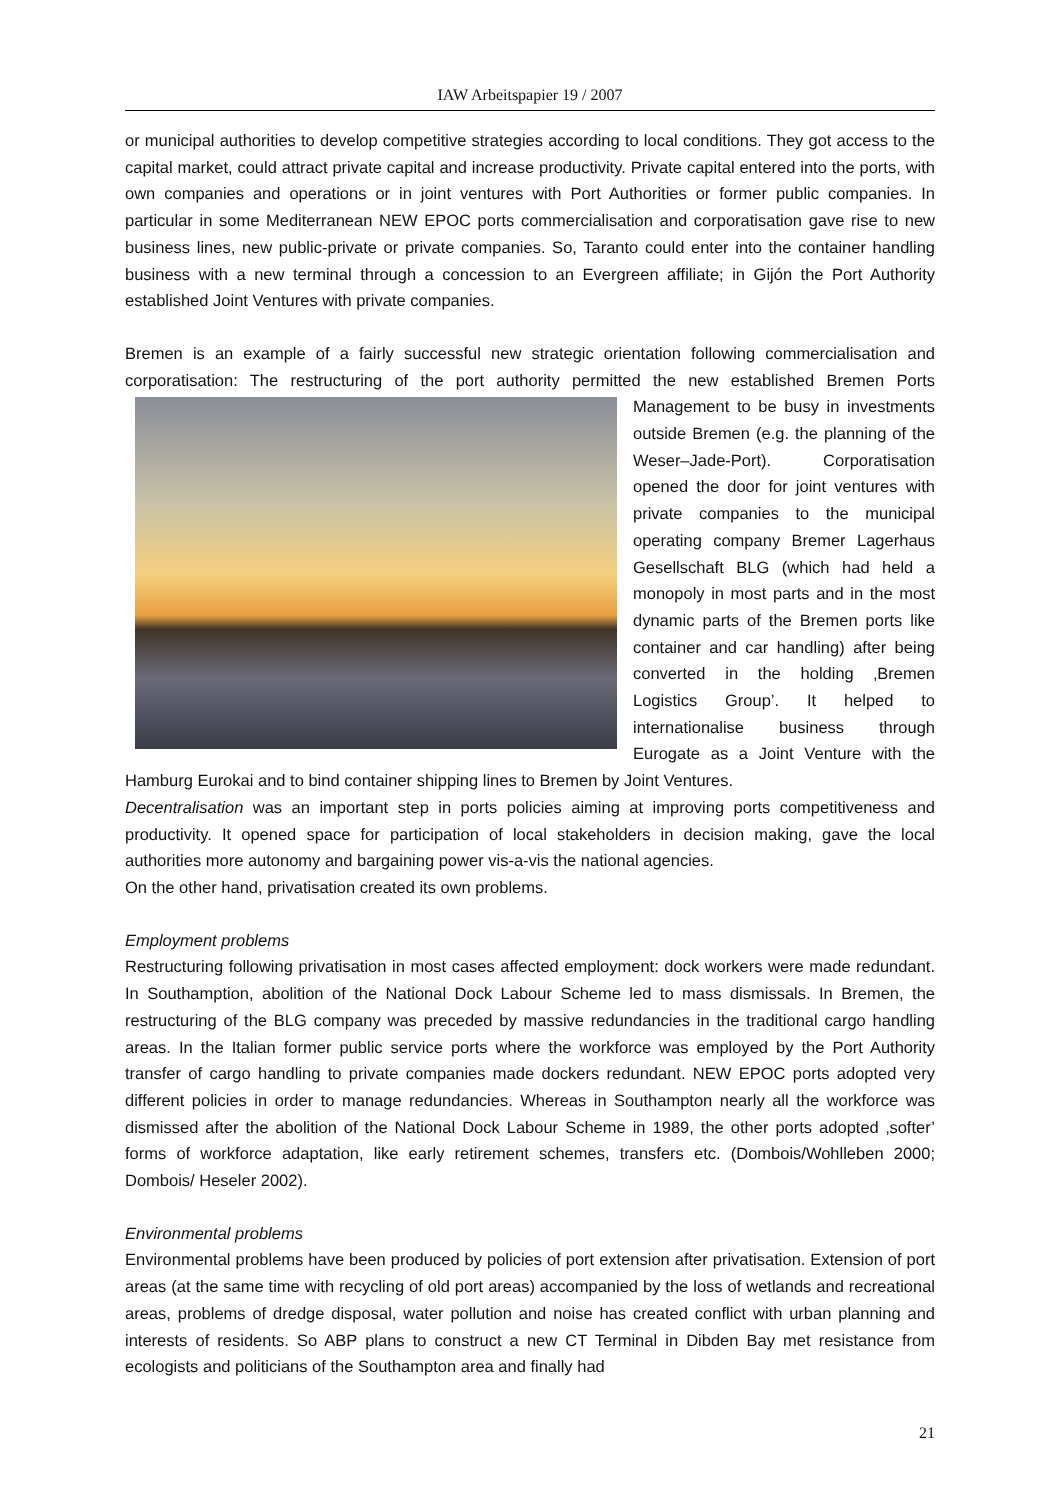IAW Arbeitspapier 19 / 2007
or municipal authorities to develop competitive strategies according to local conditions. They got access to the capital market, could attract private capital and increase productivity. Private capital entered into the ports, with own companies and operations or in joint ventures with Port Authorities or former public companies. In particular in some Mediterranean NEW EPOC ports commercialisation and corporatisation gave rise to new business lines, new public-private or private companies. So, Taranto could enter into the container handling business with a new terminal through a concession to an Evergreen affiliate; in Gijón the Port Authority established Joint Ventures with private companies.
Bremen is an example of a fairly successful new strategic orientation following commercialisation and corporatisation: The restructuring of the port authority permitted the new established Bremen Ports Management to be busy in investments outside Bremen (e.g. the planning of the Weser–Jade-Port). Corporatisation opened the door for joint ventures with private companies to the municipal operating company Bremer Lagerhaus Gesellschaft BLG (which had held a monopoly in most parts and in the most dynamic parts of the Bremen ports like container and car handling) after being converted in the holding ‚Bremen Logistics Group’. It helped to internationalise business through Eurogate as a Joint Venture with the Hamburg Eurokai and to bind container shipping lines to Bremen by Joint Ventures.
Decentralisation was an important step in ports policies aiming at improving ports competitiveness and productivity. It opened space for participation of local stakeholders in decision making, gave the local authorities more autonomy and bargaining power vis-a-vis the national agencies.
On the other hand, privatisation created its own problems.
Employment problems
Restructuring following privatisation in most cases affected employment: dock workers were made redundant. In Southamption, abolition of the National Dock Labour Scheme led to mass dismissals. In Bremen, the restructuring of the BLG company was preceded by massive redundancies in the traditional cargo handling areas. In the Italian former public service ports where the workforce was employed by the Port Authority transfer of cargo handling to private companies made dockers redundant. NEW EPOC ports adopted very different policies in order to manage redundancies. Whereas in Southampton nearly all the workforce was dismissed after the abolition of the National Dock Labour Scheme in 1989, the other ports adopted ‚softer’ forms of workforce adaptation, like early retirement schemes, transfers etc. (Dombois/Wohlleben 2000; Dombois/ Heseler 2002).
Environmental problems
Environmental problems have been produced by policies of port extension after privatisation. Extension of port areas (at the same time with recycling of old port areas) accompanied by the loss of wetlands and recreational areas, problems of dredge disposal, water pollution and noise has created conflict with urban planning and interests of residents. So ABP plans to construct a new CT Terminal in Dibden Bay met resistance from ecologists and politicians of the Southampton area and finally had
21